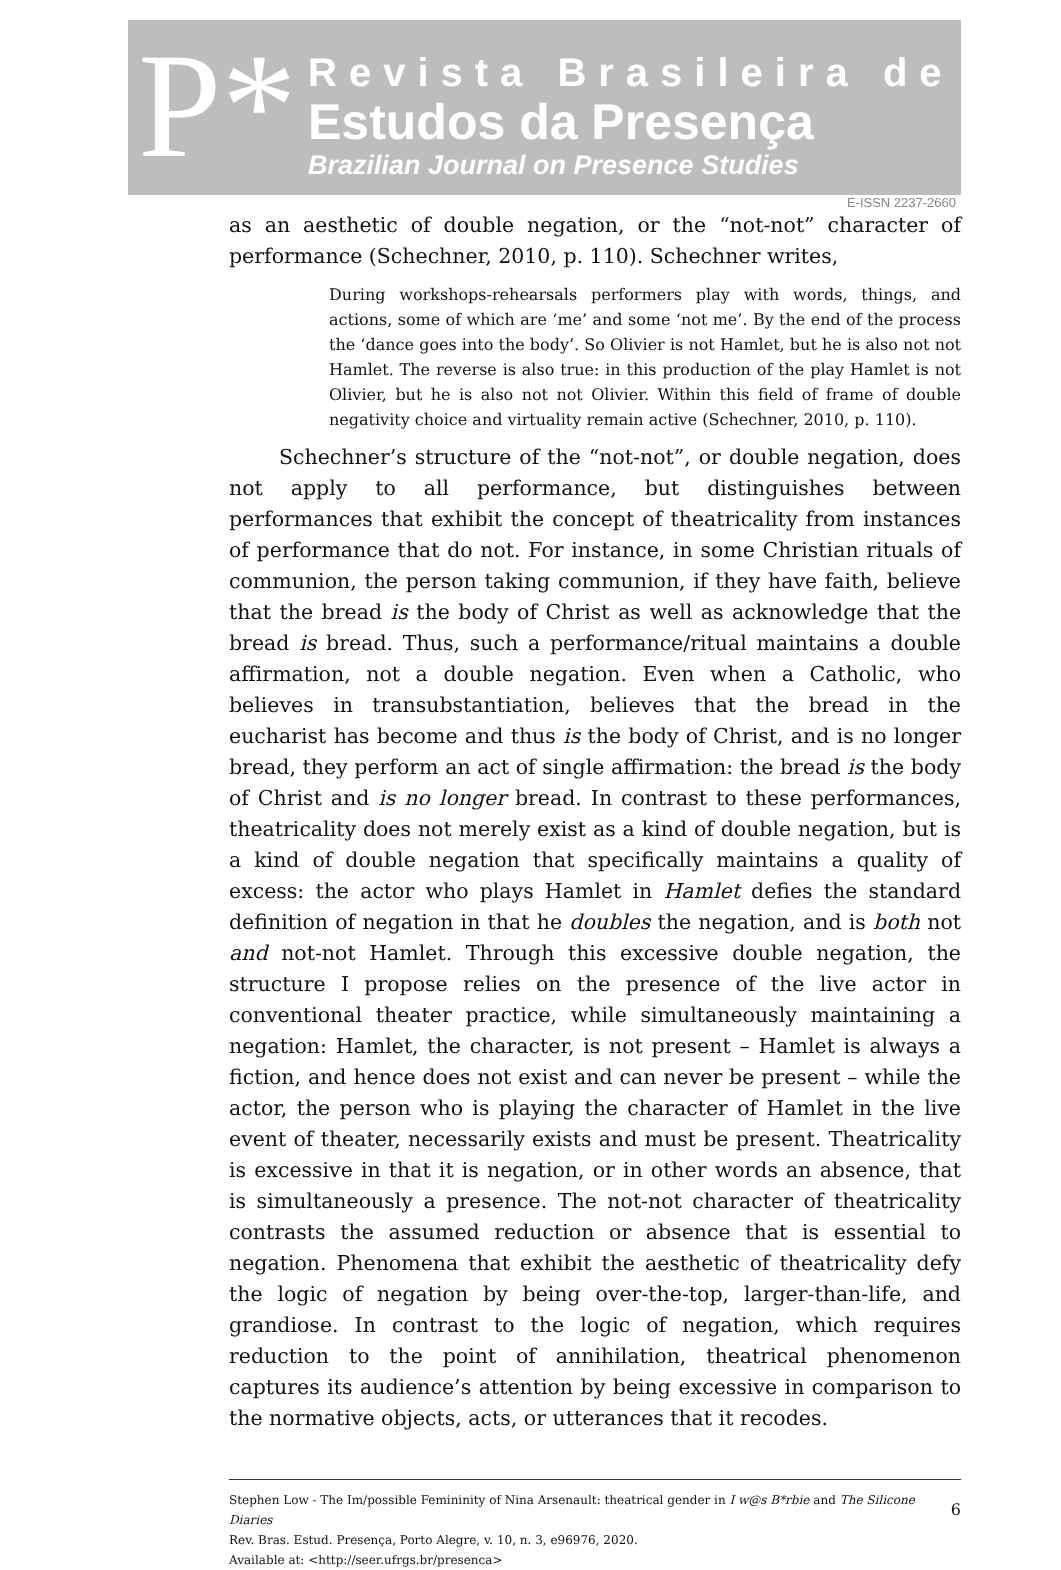P*
Revista Brasileira de
Estudos da Presença
Brazilian Journal on Presence Studies
E-ISSN 2237-2660
as an aesthetic of double negation, or the “not-not” character of performance (Schechner, 2010, p. 110). Schechner writes,
During workshops-rehearsals performers play with words, things, and actions, some of which are ‘me’ and some ‘not me’. By the end of the process the ‘dance goes into the body’. So Olivier is not Hamlet, but he is also not not Hamlet. The reverse is also true: in this production of the play Hamlet is not Olivier, but he is also not not Olivier. Within this field of frame of double negativity choice and virtuality remain active (Schechner, 2010, p. 110).
Schechner’s structure of the “not-not”, or double negation, does not apply to all performance, but distinguishes between performances that exhibit the concept of theatricality from instances of performance that do not. For instance, in some Christian rituals of communion, the person taking communion, if they have faith, believe that the bread is the body of Christ as well as acknowledge that the bread is bread. Thus, such a performance/ritual maintains a double affirmation, not a double negation. Even when a Catholic, who believes in transubstantiation, believes that the bread in the eucharist has become and thus is the body of Christ, and is no longer bread, they perform an act of single affirmation: the bread is the body of Christ and is no longer bread. In contrast to these performances, theatricality does not merely exist as a kind of double negation, but is a kind of double negation that specifically maintains a quality of excess: the actor who plays Hamlet in Hamlet defies the standard definition of negation in that he doubles the negation, and is both not and not-not Hamlet. Through this excessive double negation, the structure I propose relies on the presence of the live actor in conventional theater practice, while simultaneously maintaining a negation: Hamlet, the character, is not present – Hamlet is always a fiction, and hence does not exist and can never be present – while the actor, the person who is playing the character of Hamlet in the live event of theater, necessarily exists and must be present. Theatricality is excessive in that it is negation, or in other words an absence, that is simultaneously a presence. The not-not character of theatricality contrasts the assumed reduction or absence that is essential to negation. Phenomena that exhibit the aesthetic of theatricality defy the logic of negation by being over-the-top, larger-than-life, and grandiose. In contrast to the logic of negation, which requires reduction to the point of annihilation, theatrical phenomenon captures its audience’s attention by being excessive in comparison to the normative objects, acts, or utterances that it recodes.
Stephen Low - The Im/possible Femininity of Nina Arsenault: theatrical gender in I w@s B*rbie and The Silicone Diaries
Rev. Bras. Estud. Presença, Porto Alegre, v. 10, n. 3, e96976, 2020.
Available at: <http://seer.ufrgs.br/presenca>
6